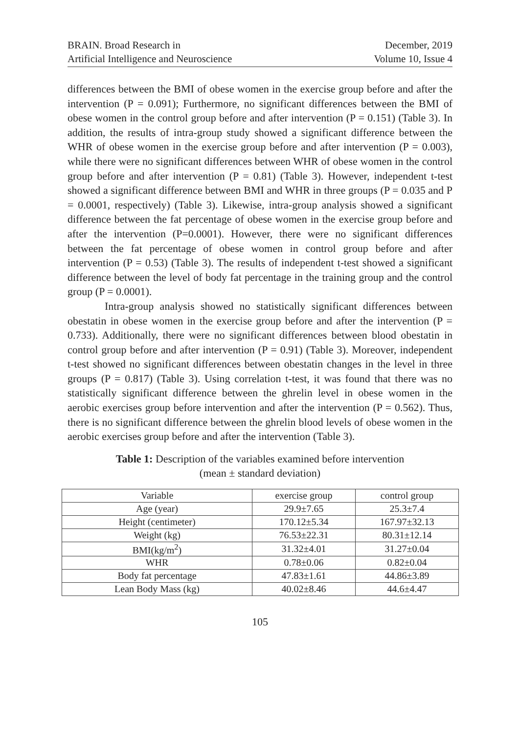BRAIN. Broad Research in
Artificial Intelligence and Neuroscience
December, 2019
Volume 10, Issue 4
differences between the BMI of obese women in the exercise group before and after the intervention (P = 0.091); Furthermore, no significant differences between the BMI of obese women in the control group before and after intervention (P = 0.151) (Table 3). In addition, the results of intra-group study showed a significant difference between the WHR of obese women in the exercise group before and after intervention (P = 0.003), while there were no significant differences between WHR of obese women in the control group before and after intervention (P = 0.81) (Table 3). However, independent t-test showed a significant difference between BMI and WHR in three groups (P = 0.035 and P = 0.0001, respectively) (Table 3). Likewise, intra-group analysis showed a significant difference between the fat percentage of obese women in the exercise group before and after the intervention (P=0.0001). However, there were no significant differences between the fat percentage of obese women in control group before and after intervention (P = 0.53) (Table 3). The results of independent t-test showed a significant difference between the level of body fat percentage in the training group and the control group (P = 0.0001).
Intra-group analysis showed no statistically significant differences between obestatin in obese women in the exercise group before and after the intervention (P = 0.733). Additionally, there were no significant differences between blood obestatin in control group before and after intervention (P = 0.91) (Table 3). Moreover, independent t-test showed no significant differences between obestatin changes in the level in three groups (P = 0.817) (Table 3). Using correlation t-test, it was found that there was no statistically significant difference between the ghrelin level in obese women in the aerobic exercises group before intervention and after the intervention (P = 0.562). Thus, there is no significant difference between the ghrelin blood levels of obese women in the aerobic exercises group before and after the intervention (Table 3).
Table 1: Description of the variables examined before intervention
(mean ± standard deviation)
| Variable | exercise group | control group |
| Age (year) | 29.9±7.65 | 25.3±7.4 |
| Height (centimeter) | 170.12±5.34 | 167.97±32.13 |
| Weight (kg) | 76.53±22.31 | 80.31±12.14 |
| BMI(kg/m<sup>2</sup>) | 31.32±4.01 | 31.27±0.04 |
| WHR | 0.78±0.06 | 0.82±0.04 |
| Body fat percentage | 47.83±1.61 | 44.86±3.89 |
| Lean Body Mass (kg) | 40.02±8.46 | 44.6±4.47 |
105